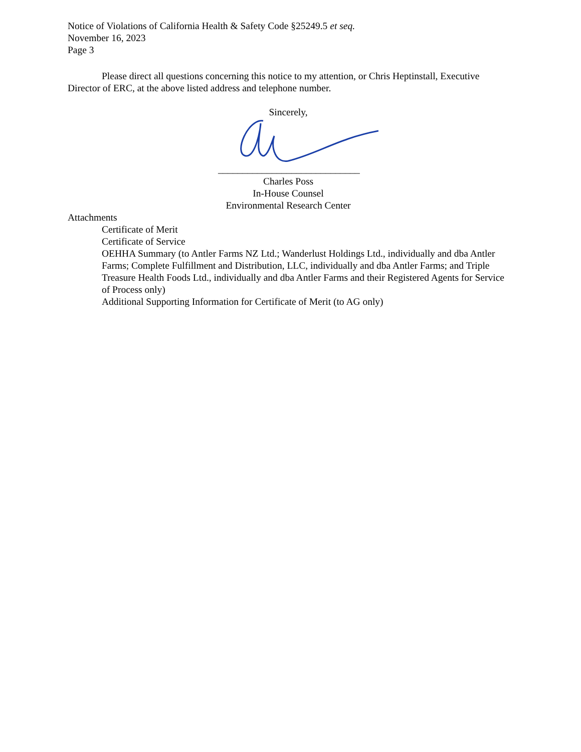Notice of Violations of California Health & Safety Code §25249.5 et seq.
November 16, 2023
Page 3
Please direct all questions concerning this notice to my attention, or Chris Heptinstall, Executive Director of ERC, at the above listed address and telephone number.
Sincerely,
_____________________________
Charles Poss
In-House Counsel
Environmental Research Center
Attachments
Certificate of Merit
Certificate of Service
OEHHA Summary (to Antler Farms NZ Ltd.; Wanderlust Holdings Ltd., individually and dba Antler Farms; Complete Fulfillment and Distribution, LLC, individually and dba Antler Farms; and Triple Treasure Health Foods Ltd., individually and dba Antler Farms and their Registered Agents for Service of Process only)
Additional Supporting Information for Certificate of Merit (to AG only)